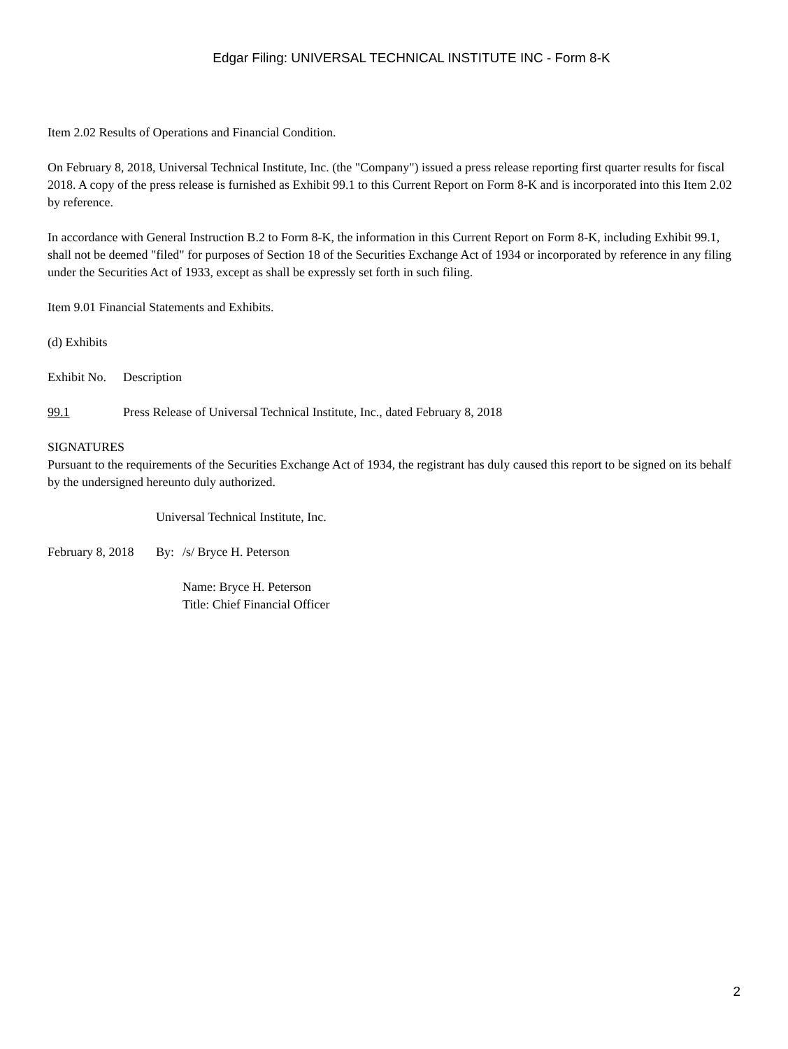Edgar Filing: UNIVERSAL TECHNICAL INSTITUTE INC - Form 8-K
Item 2.02 Results of Operations and Financial Condition.
On February 8, 2018, Universal Technical Institute, Inc. (the "Company") issued a press release reporting first quarter results for fiscal 2018. A copy of the press release is furnished as Exhibit 99.1 to this Current Report on Form 8-K and is incorporated into this Item 2.02 by reference.
In accordance with General Instruction B.2 to Form 8-K, the information in this Current Report on Form 8-K, including Exhibit 99.1, shall not be deemed "filed" for purposes of Section 18 of the Securities Exchange Act of 1934 or incorporated by reference in any filing under the Securities Act of 1933, except as shall be expressly set forth in such filing.
Item 9.01 Financial Statements and Exhibits.
(d) Exhibits
| Exhibit No. | Description |
| 99.1 | Press Release of Universal Technical Institute, Inc., dated February 8, 2018 |
SIGNATURES
Pursuant to the requirements of the Securities Exchange Act of 1934, the registrant has duly caused this report to be signed on its behalf by the undersigned hereunto duly authorized.
| | Universal Technical Institute, Inc. | |
| February 8, 2018 | By: | /s/ Bryce H. Peterson |
| | | Name: Bryce H. Peterson Title: Chief Financial Officer |
2